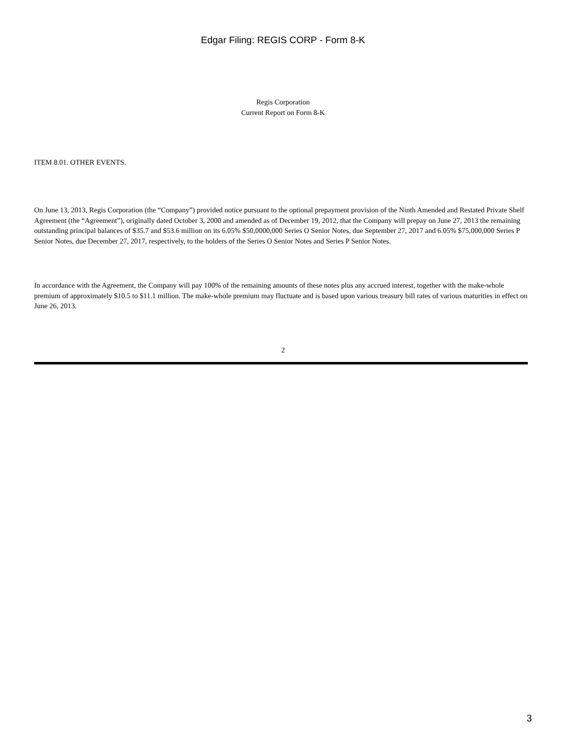Edgar Filing: REGIS CORP - Form 8-K
Regis Corporation
Current Report on Form 8-K
ITEM 8.01. OTHER EVENTS.
On June 13, 2013, Regis Corporation (the “Company”) provided notice pursuant to the optional prepayment provision of the Ninth Amended and Restated Private Shelf Agreement (the “Agreement”), originally dated October 3, 2000 and amended as of December 19, 2012, that the Company will prepay on June 27, 2013 the remaining outstanding principal balances of $35.7 and $53.6 million on its 6.05% $50,0000,000 Series O Senior Notes, due September 27, 2017 and 6.05% $75,000,000 Series P Senior Notes, due December 27, 2017, respectively, to the holders of the Series O Senior Notes and Series P Senior Notes.
In accordance with the Agreement, the Company will pay 100% of the remaining amounts of these notes plus any accrued interest, together with the make-whole premium of approximately $10.5 to $11.1 million. The make-whole premium may fluctuate and is based upon various treasury bill rates of various maturities in effect on June 26, 2013.
2
3